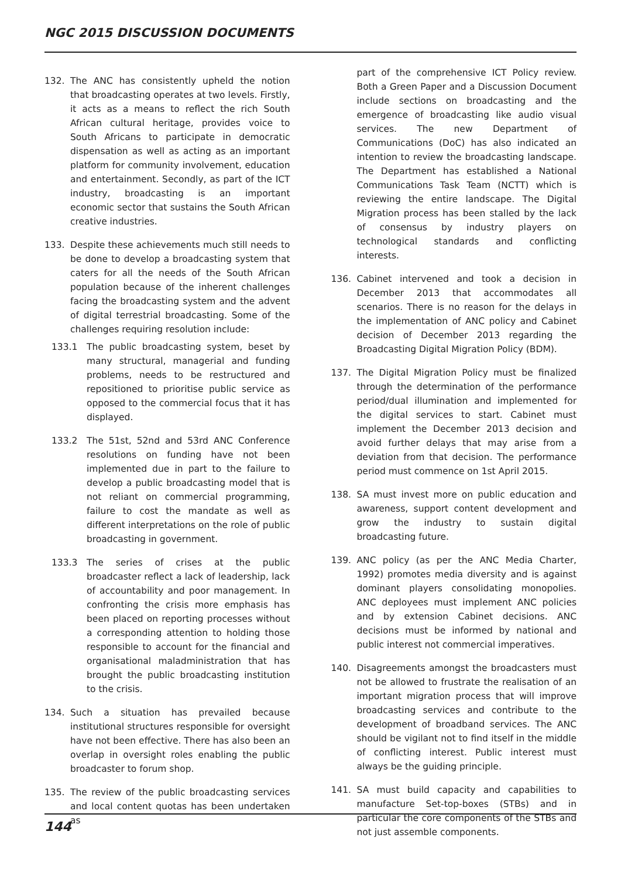NGC 2015 DISCUSSION DOCUMENTS
132. The ANC has consistently upheld the notion that broadcasting operates at two levels. Firstly, it acts as a means to reflect the rich South African cultural heritage, provides voice to South Africans to participate in democratic dispensation as well as acting as an important platform for community involvement, education and entertainment. Secondly, as part of the ICT industry, broadcasting is an important economic sector that sustains the South African creative industries.
133. Despite these achievements much still needs to be done to develop a broadcasting system that caters for all the needs of the South African population because of the inherent challenges facing the broadcasting system and the advent of digital terrestrial broadcasting. Some of the challenges requiring resolution include:
133.1 The public broadcasting system, beset by many structural, managerial and funding problems, needs to be restructured and repositioned to prioritise public service as opposed to the commercial focus that it has displayed.
133.2 The 51st, 52nd and 53rd ANC Conference resolutions on funding have not been implemented due in part to the failure to develop a public broadcasting model that is not reliant on commercial programming, failure to cost the mandate as well as different interpretations on the role of public broadcasting in government.
133.3 The series of crises at the public broadcaster reflect a lack of leadership, lack of accountability and poor management. In confronting the crisis more emphasis has been placed on reporting processes without a corresponding attention to holding those responsible to account for the financial and organisational maladministration that has brought the public broadcasting institution to the crisis.
134. Such a situation has prevailed because institutional structures responsible for oversight have not been effective. There has also been an overlap in oversight roles enabling the public broadcaster to forum shop.
135. The review of the public broadcasting services and local content quotas has been undertaken as
part of the comprehensive ICT Policy review. Both a Green Paper and a Discussion Document include sections on broadcasting and the emergence of broadcasting like audio visual services. The new Department of Communications (DoC) has also indicated an intention to review the broadcasting landscape. The Department has established a National Communications Task Team (NCTT) which is reviewing the entire landscape. The Digital Migration process has been stalled by the lack of consensus by industry players on technological standards and conflicting interests.
136. Cabinet intervened and took a decision in December 2013 that accommodates all scenarios. There is no reason for the delays in the implementation of ANC policy and Cabinet decision of December 2013 regarding the Broadcasting Digital Migration Policy (BDM).
137. The Digital Migration Policy must be finalized through the determination of the performance period/dual illumination and implemented for the digital services to start. Cabinet must implement the December 2013 decision and avoid further delays that may arise from a deviation from that decision. The performance period must commence on 1st April 2015.
138. SA must invest more on public education and awareness, support content development and grow the industry to sustain digital broadcasting future.
139. ANC policy (as per the ANC Media Charter, 1992) promotes media diversity and is against dominant players consolidating monopolies. ANC deployees must implement ANC policies and by extension Cabinet decisions. ANC decisions must be informed by national and public interest not commercial imperatives.
140. Disagreements amongst the broadcasters must not be allowed to frustrate the realisation of an important migration process that will improve broadcasting services and contribute to the development of broadband services. The ANC should be vigilant not to find itself in the middle of conflicting interest. Public interest must always be the guiding principle.
141. SA must build capacity and capabilities to manufacture Set-top-boxes (STBs) and in particular the core components of the STBs and not just assemble components.
144